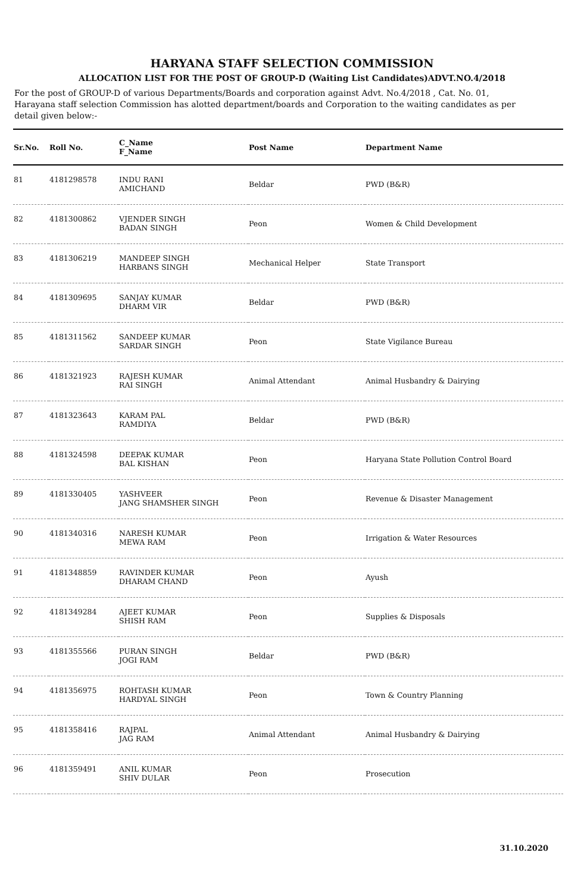HARYANA STAFF SELECTION COMMISSION
ALLOCATION LIST FOR THE POST OF GROUP-D (Waiting List Candidates)ADVT.NO.4/2018
For the post of GROUP-D of various Departments/Boards and corporation against Advt. No.4/2018 , Cat. No. 01, Harayana staff selection Commission has alotted department/boards and Corporation to the waiting candidates as per detail given below:-
| Sr.No. | Roll No. | C_Name F_Name | Post Name | Department Name |
| --- | --- | --- | --- | --- |
| 81 | 4181298578 | INDU RANI AMICHAND | Beldar | PWD (B&R) |
| 82 | 4181300862 | VJENDER SINGH BADAN SINGH | Peon | Women & Child Development |
| 83 | 4181306219 | MANDEEP SINGH HARBANS SINGH | Mechanical Helper | State Transport |
| 84 | 4181309695 | SANJAY KUMAR DHARM VIR | Beldar | PWD (B&R) |
| 85 | 4181311562 | SANDEEP KUMAR SARDAR SINGH | Peon | State Vigilance Bureau |
| 86 | 4181321923 | RAJESH KUMAR RAI SINGH | Animal Attendant | Animal Husbandry & Dairying |
| 87 | 4181323643 | KARAM PAL RAMDIYA | Beldar | PWD (B&R) |
| 88 | 4181324598 | DEEPAK KUMAR BAL KISHAN | Peon | Haryana State Pollution Control Board |
| 89 | 4181330405 | YASHVEER JANG SHAMSHER SINGH | Peon | Revenue & Disaster Management |
| 90 | 4181340316 | NARESH KUMAR MEWA RAM | Peon | Irrigation & Water Resources |
| 91 | 4181348859 | RAVINDER KUMAR DHARAM CHAND | Peon | Ayush |
| 92 | 4181349284 | AJEET KUMAR SHISH RAM | Peon | Supplies & Disposals |
| 93 | 4181355566 | PURAN SINGH JOGI RAM | Beldar | PWD (B&R) |
| 94 | 4181356975 | ROHTASH KUMAR HARDYAL SINGH | Peon | Town & Country Planning |
| 95 | 4181358416 | RAJPAL JAG RAM | Animal Attendant | Animal Husbandry & Dairying |
| 96 | 4181359491 | ANIL KUMAR SHIV DULAR | Peon | Prosecution |
31.10.2020